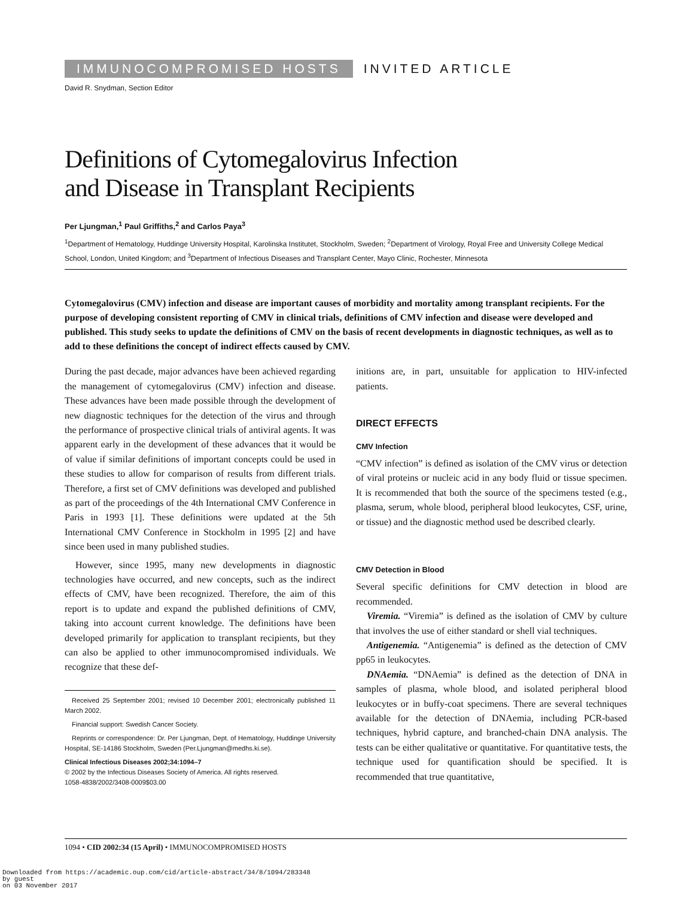IMMUNOCOMPROMISED HOSTS INVITED ARTICLE
David R. Snydman, Section Editor
Definitions of Cytomegalovirus Infection
and Disease in Transplant Recipients
Per Ljungman,<sup>1</sup> Paul Griffiths,<sup>2</sup> and Carlos Paya<sup>3</sup>
<sup>1</sup> Department of Hematology, Huddinge University Hospital, Karolinska Institutet, Stockholm, Sweden; <sup>2</sup>Department of Virology, Royal Free and University College Medical School, London, United Kingdom; and <sup>3</sup>Department of Infectious Diseases and Transplant Center, Mayo Clinic, Rochester, Minnesota
Cytomegalovirus (CMV) infection and disease are important causes of morbidity and mortality among transplant recipients. For the purpose of developing consistent reporting of CMV in clinical trials, definitions of CMV infection and disease were developed and published. This study seeks to update the definitions of CMV on the basis of recent developments in diagnostic techniques, as well as to add to these definitions the concept of indirect effects caused by CMV.
During the past decade, major advances have been achieved regarding the management of cytomegalovirus (CMV) infection and disease. These advances have been made possible through the development of new diagnostic techniques for the detection of the virus and through the performance of prospective clinical trials of antiviral agents. It was apparent early in the development of these advances that it would be of value if similar definitions of important concepts could be used in these studies to allow for comparison of results from different trials. Therefore, a first set of CMV definitions was developed and published as part of the proceedings of the 4th International CMV Conference in Paris in 1993 [1]. These definitions were updated at the 5th International CMV Conference in Stockholm in 1995 [2] and have since been used in many published studies.
However, since 1995, many new developments in diagnostic technologies have occurred, and new concepts, such as the indirect effects of CMV, have been recognized. Therefore, the aim of this report is to update and expand the published definitions of CMV, taking into account current knowledge. The definitions have been developed primarily for application to transplant recipients, but they can also be applied to other immunocompromised individuals. We recognize that these def-
Received 25 September 2001; revised 10 December 2001; electronically published 11 March 2002.
Financial support: Swedish Cancer Society.
Reprints or correspondence: Dr. Per Ljungman, Dept. of Hematology, Huddinge University Hospital, SE-14186 Stockholm, Sweden (Per.Ljungman@medhs.ki.se).
Clinical Infectious Diseases 2002;34:1094–7
© 2002 by the Infectious Diseases Society of America. All rights reserved.
1058-4838/2002/3408-0009$03.00
initions are, in part, unsuitable for application to HIV-infected patients.
DIRECT EFFECTS
CMV Infection
“CMV infection” is defined as isolation of the CMV virus or detection of viral proteins or nucleic acid in any body fluid or tissue specimen. It is recommended that both the source of the specimens tested (e.g., plasma, serum, whole blood, peripheral blood leukocytes, CSF, urine, or tissue) and the diagnostic method used be described clearly.
CMV Detection in Blood
Several specific definitions for CMV detection in blood are recommended.
Viremia. “Viremia” is defined as the isolation of CMV by culture that involves the use of either standard or shell vial techniques.
Antigenemia. “Antigenemia” is defined as the detection of CMV pp65 in leukocytes.
DNAemia. “DNAemia” is defined as the detection of DNA in samples of plasma, whole blood, and isolated peripheral blood leukocytes or in buffy-coat specimens. There are several techniques available for the detection of DNAemia, including PCR-based techniques, hybrid capture, and branched-chain DNA analysis. The tests can be either qualitative or quantitative. For quantitative tests, the technique used for quantification should be specified. It is recommended that true quantitative,
1094 • CID 2002:34 (15 April) • IMMUNOCOMPROMISED HOSTS
Downloaded from https://academic.oup.com/cid/article-abstract/34/8/1094/283348
by guest
on 03 November 2017